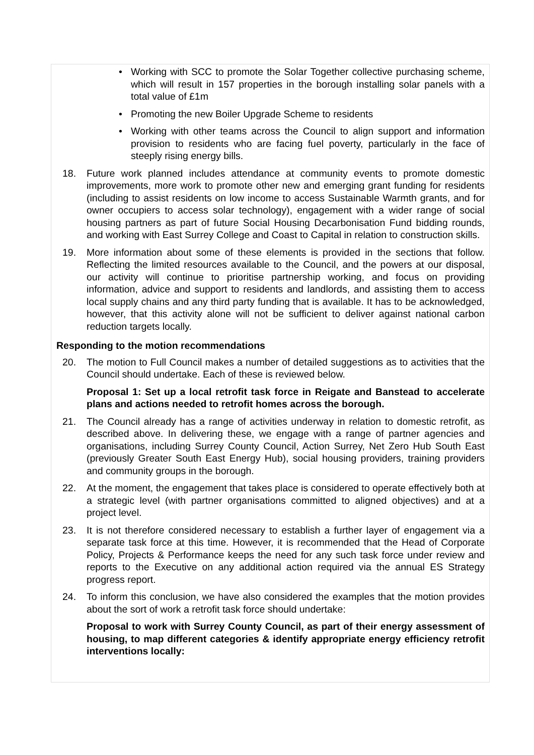• Working with SCC to promote the Solar Together collective purchasing scheme, which will result in 157 properties in the borough installing solar panels with a total value of £1m
• Promoting the new Boiler Upgrade Scheme to residents
• Working with other teams across the Council to align support and information provision to residents who are facing fuel poverty, particularly in the face of steeply rising energy bills.
18. Future work planned includes attendance at community events to promote domestic improvements, more work to promote other new and emerging grant funding for residents (including to assist residents on low income to access Sustainable Warmth grants, and for owner occupiers to access solar technology), engagement with a wider range of social housing partners as part of future Social Housing Decarbonisation Fund bidding rounds, and working with East Surrey College and Coast to Capital in relation to construction skills.
19. More information about some of these elements is provided in the sections that follow. Reflecting the limited resources available to the Council, and the powers at our disposal, our activity will continue to prioritise partnership working, and focus on providing information, advice and support to residents and landlords, and assisting them to access local supply chains and any third party funding that is available. It has to be acknowledged, however, that this activity alone will not be sufficient to deliver against national carbon reduction targets locally.
Responding to the motion recommendations
20. The motion to Full Council makes a number of detailed suggestions as to activities that the Council should undertake. Each of these is reviewed below.
Proposal 1: Set up a local retrofit task force in Reigate and Banstead to accelerate plans and actions needed to retrofit homes across the borough.
21. The Council already has a range of activities underway in relation to domestic retrofit, as described above. In delivering these, we engage with a range of partner agencies and organisations, including Surrey County Council, Action Surrey, Net Zero Hub South East (previously Greater South East Energy Hub), social housing providers, training providers and community groups in the borough.
22. At the moment, the engagement that takes place is considered to operate effectively both at a strategic level (with partner organisations committed to aligned objectives) and at a project level.
23. It is not therefore considered necessary to establish a further layer of engagement via a separate task force at this time. However, it is recommended that the Head of Corporate Policy, Projects & Performance keeps the need for any such task force under review and reports to the Executive on any additional action required via the annual ES Strategy progress report.
24. To inform this conclusion, we have also considered the examples that the motion provides about the sort of work a retrofit task force should undertake:
Proposal to work with Surrey County Council, as part of their energy assessment of housing, to map different categories & identify appropriate energy efficiency retrofit interventions locally: